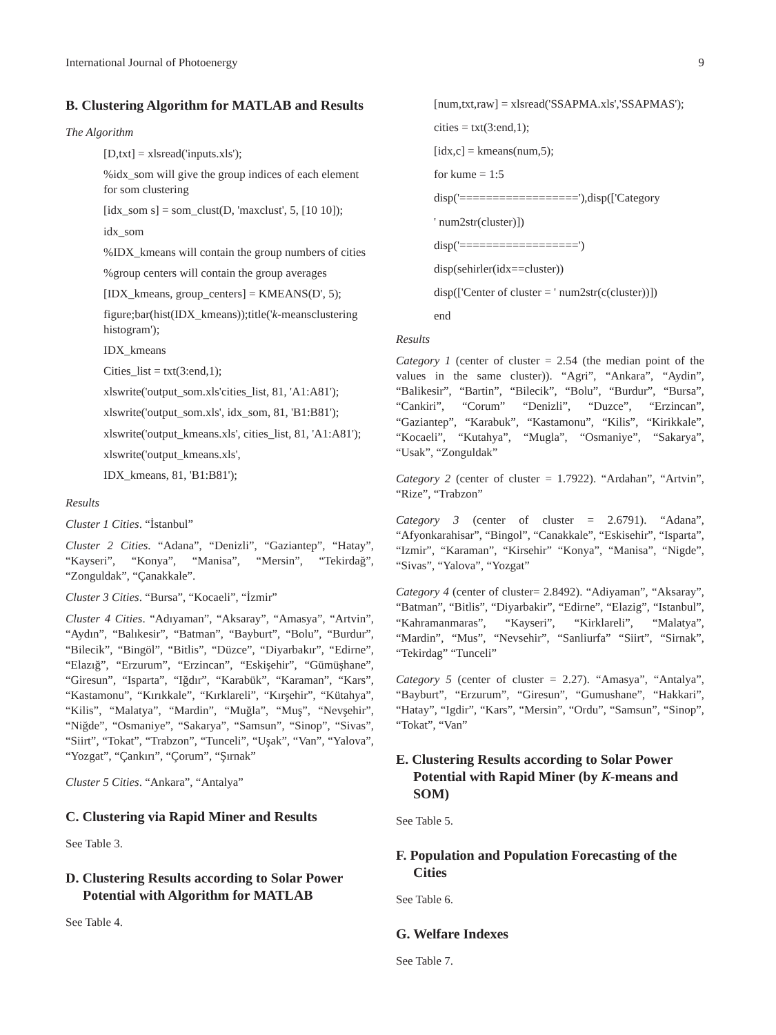International Journal of Photoenergy 9
B. Clustering Algorithm for MATLAB and Results
The Algorithm
[D,txt] = xlsread('inputs.xls');
%idx_som will give the group indices of each element for som clustering
[idx_som s] = som_clust(D, 'maxclust', 5, [10 10]);
idx_som
%IDX_kmeans will contain the group numbers of cities
%group centers will contain the group averages
[IDX_kmeans, group_centers] = KMEANS(D', 5);
figure;bar(hist(IDX_kmeans));title('k-meansclustering histogram');
IDX_kmeans
Cities_list = txt(3:end,1);
xlswrite('output_som.xls'cities_list, 81, 'A1:A81');
xlswrite('output_som.xls', idx_som, 81, 'B1:B81');
xlswrite('output_kmeans.xls', cities_list, 81, 'A1:A81');
xlswrite('output_kmeans.xls',
IDX_kmeans, 81, 'B1:B81');
Results
Cluster 1 Cities. “İstanbul”
Cluster 2 Cities. “Adana”, “Denizli”, “Gaziantep”, “Hatay”, “Kayseri”, “Konya”, “Manisa”, “Mersin”, “Tekirdağ”, “Zonguldak”, “Çanakkale”.
Cluster 3 Cities. “Bursa”, “Kocaeli”, “İzmir”
Cluster 4 Cities. “Adıyaman”, “Aksaray”, “Amasya”, “Artvin”, “Aydın”, “Balıkesir”, “Batman”, “Bayburt”, “Bolu”, “Burdur”, “Bilecik”, “Bingöl”, “Bitlis”, “Düzce”, “Diyarbakır”, “Edirne”, “Elazığ”, “Erzurum”, “Erzincan”, “Eskişehir”, “Gümüşhane”, “Giresun”, “Isparta”, “Iğdır”, “Karabük”, “Karaman”, “Kars”, “Kastamonu”, “Kırıkkale”, “Kırklareli”, “Kırşehir”, “Kütahya”, “Kilis”, “Malatya”, “Mardin”, “Muğla”, “Muş”, “Nevşehir”, “Niğde”, “Osmaniye”, “Sakarya”, “Samsun”, “Sinop”, “Sivas”, “Siirt”, “Tokat”, “Trabzon”, “Tunceli”, “Uşak”, “Van”, “Yalova”, “Yozgat”, “Çankırı”, “Çorum”, “Şırnak”
Cluster 5 Cities. “Ankara”, “Antalya”
C. Clustering via Rapid Miner and Results
See Table 3.
D. Clustering Results according to Solar Power Potential with Algorithm for MATLAB
See Table 4.
[num,txt,raw] = xlsread('SSAPMA.xls','SSAPMAS');
cities = txt(3:end,1);
[idx,c] = kmeans(num,5);
for kume = 1:5
disp('=================='),disp(['Category
' num2str(cluster)])
disp('==================')
disp(sehirler(idx==cluster))
disp(['Center of cluster = ' num2str(c(cluster))])
end
Results
Category 1 (center of cluster = 2.54 (the median point of the values in the same cluster)). “Agri”, “Ankara”, “Aydin”, “Balikesir”, “Bartin”, “Bilecik”, “Bolu”, “Burdur”, “Bursa”, “Cankiri”, “Corum” “Denizli”, “Duzce”, “Erzincan”, “Gaziantep”, “Karabuk”, “Kastamonu”, “Kilis”, “Kirikkale”, “Kocaeli”, “Kutahya”, “Mugla”, “Osmaniye”, “Sakarya”, “Usak”, “Zonguldak”
Category 2 (center of cluster = 1.7922). “Ardahan”, “Artvin”, “Rize”, “Trabzon”
Category 3 (center of cluster = 2.6791). “Adana”, “Afyonkarahisar”, “Bingol”, “Canakkale”, “Eskisehir”, “Isparta”, “Izmir”, “Karaman”, “Kirsehir” “Konya”, “Manisa”, “Nigde”, “Sivas”, “Yalova”, “Yozgat”
Category 4 (center of cluster= 2.8492). “Adiyaman”, “Aksaray”, “Batman”, “Bitlis”, “Diyarbakir”, “Edirne”, “Elazig”, “Istanbul”, “Kahramanmaras”, “Kayseri”, “Kirklareli”, “Malatya”, “Mardin”, “Mus”, “Nevsehir”, “Sanliurfa” “Siirt”, “Sirnak”, “Tekirdag” “Tunceli”
Category 5 (center of cluster = 2.27). “Amasya”, “Antalya”, “Bayburt”, “Erzurum”, “Giresun”, “Gumushane”, “Hakkari”, “Hatay”, “Igdir”, “Kars”, “Mersin”, “Ordu”, “Samsun”, “Sinop”, “Tokat”, “Van”
E. Clustering Results according to Solar Power Potential with Rapid Miner (by K-means and SOM)
See Table 5.
F. Population and Population Forecasting of the Cities
See Table 6.
G. Welfare Indexes
See Table 7.